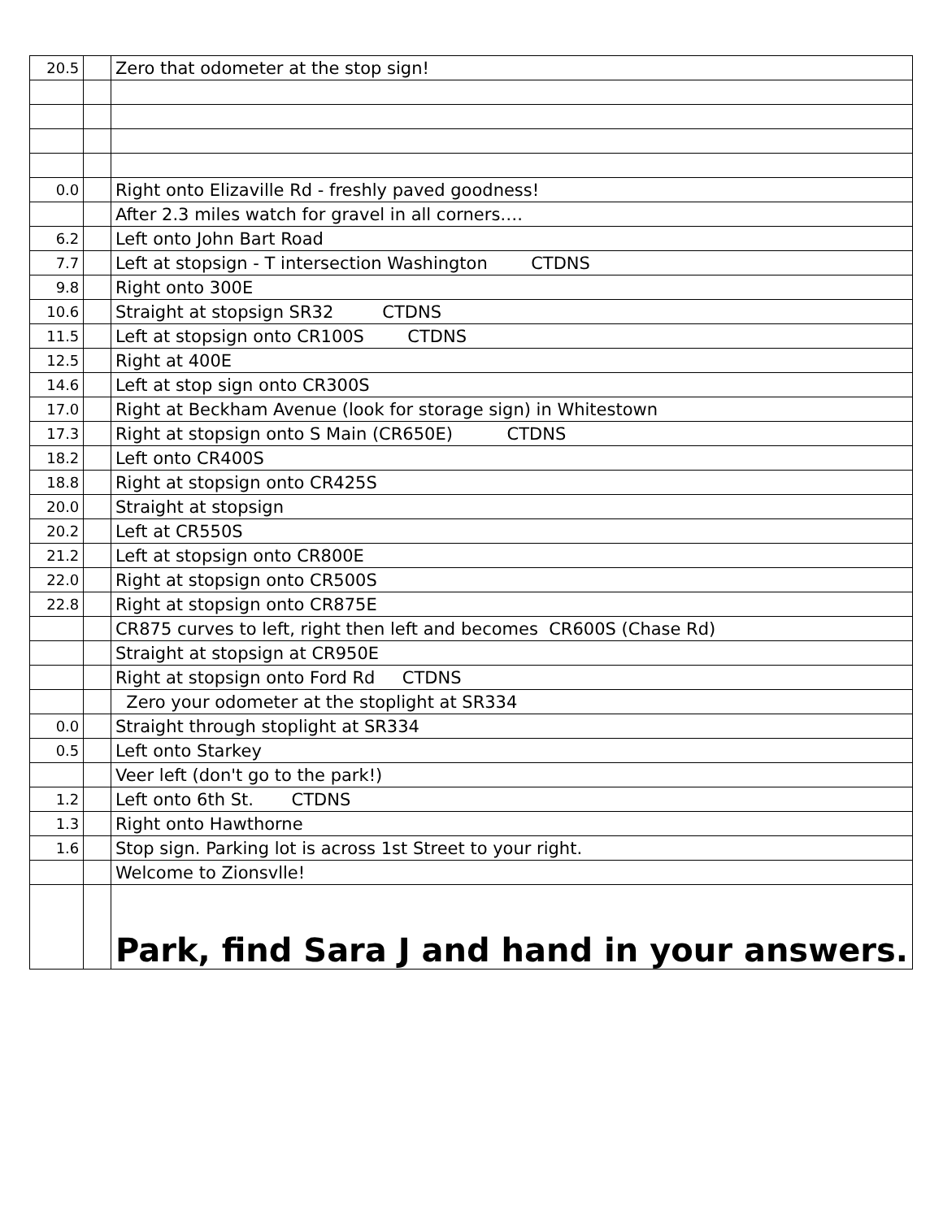| 20.5 | | Zero that odometer at the stop sign! |
| 0.0 | | Right onto Elizaville Rd - freshly paved goodness! |
| | | After 2.3 miles watch for gravel in all corners…. |
| 6.2 | | Left onto John Bart Road |
| 7.7 | | Left at stopsign - T intersection Washington CTDNS |
| 9.8 | | Right onto 300E |
| 10.6 | | Straight at stopsign SR32 CTDNS |
| 11.5 | | Left at stopsign onto CR100S CTDNS |
| 12.5 | | Right at 400E |
| 14.6 | | Left at stop sign onto CR300S |
| 17.0 | | Right at Beckham Avenue (look for storage sign) in Whitestown |
| 17.3 | | Right at stopsign onto S Main (CR650E) CTDNS |
| 18.2 | | Left onto CR400S |
| 18.8 | | Right at stopsign onto CR425S |
| 20.0 | | Straight at stopsign |
| 20.2 | | Left at CR550S |
| 21.2 | | Left at stopsign onto CR800E |
| 22.0 | | Right at stopsign onto CR500S |
| 22.8 | | Right at stopsign onto CR875E |
| | | CR875 curves to left, right then left and becomes CR600S (Chase Rd) |
| | | Straight at stopsign at CR950E |
| | | Right at stopsign onto Ford Rd CTDNS |
| | | Zero your odometer at the stoplight at SR334 |
| 0.0 | | Straight through stoplight at SR334 |
| 0.5 | | Left onto Starkey |
| | | Veer left (don't go to the park!) |
| 1.2 | | Left onto 6th St. CTDNS |
| 1.3 | | Right onto Hawthorne |
| 1.6 | | Stop sign. Parking lot is across 1st Street to your right. |
| | | Welcome to Zionsvlle! |
| | | Park, find Sara J and hand in your answers. |